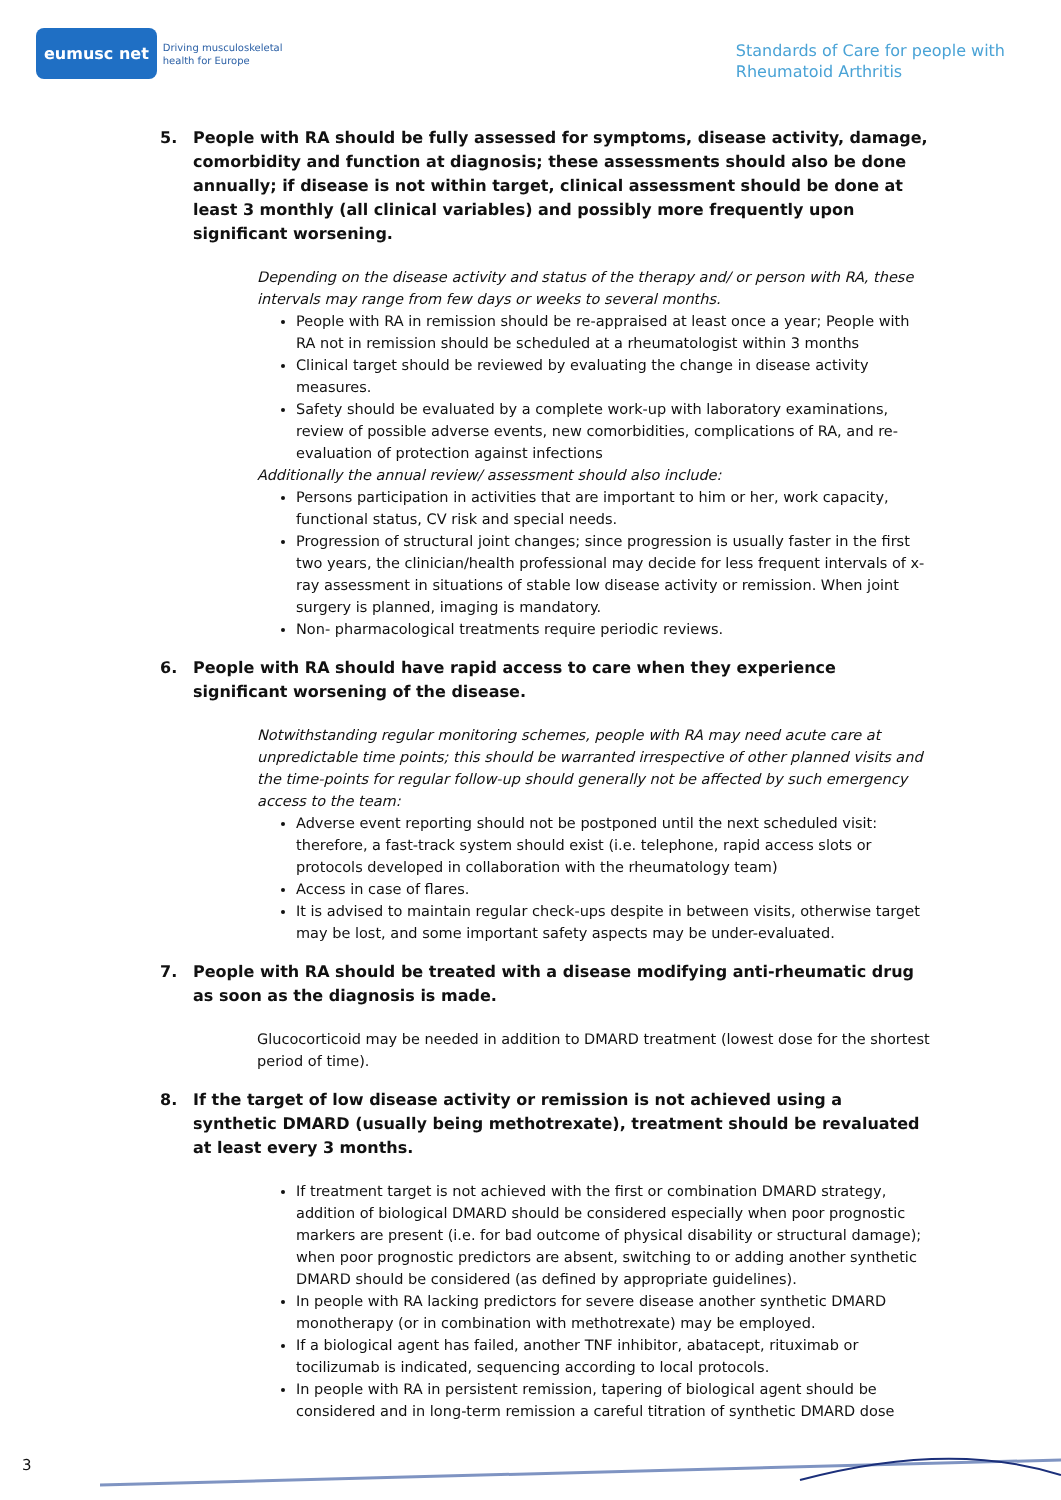eumusc net
Driving musculoskeletal
health for Europe
Standards of Care for people with
Rheumatoid Arthritis
5. People with RA should be fully assessed for symptoms, disease activity, damage, comorbidity and function at diagnosis; these assessments should also be done annually; if disease is not within target, clinical assessment should be done at least 3 monthly (all clinical variables) and possibly more frequently upon significant worsening.
Depending on the disease activity and status of the therapy and/ or person with RA, these intervals may range from few days or weeks to several months.
People with RA in remission should be re-appraised at least once a year; People with RA not in remission should be scheduled at a rheumatologist within 3 months
Clinical target should be reviewed by evaluating the change in disease activity measures.
Safety should be evaluated by a complete work-up with laboratory examinations, review of possible adverse events, new comorbidities, complications of RA, and re-evaluation of protection against infections
Additionally the annual review/ assessment should also include:
Persons participation in activities that are important to him or her, work capacity, functional status, CV risk and special needs.
Progression of structural joint changes; since progression is usually faster in the first two years, the clinician/health professional may decide for less frequent intervals of x-ray assessment in situations of stable low disease activity or remission. When joint surgery is planned, imaging is mandatory.
Non- pharmacological treatments require periodic reviews.
6. People with RA should have rapid access to care when they experience significant worsening of the disease.
Notwithstanding regular monitoring schemes, people with RA may need acute care at unpredictable time points; this should be warranted irrespective of other planned visits and the time-points for regular follow-up should generally not be affected by such emergency access to the team:
Adverse event reporting should not be postponed until the next scheduled visit: therefore, a fast-track system should exist (i.e. telephone, rapid access slots or protocols developed in collaboration with the rheumatology team)
Access in case of flares.
It is advised to maintain regular check-ups despite in between visits, otherwise target may be lost, and some important safety aspects may be under-evaluated.
7. People with RA should be treated with a disease modifying anti-rheumatic drug as soon as the diagnosis is made.
Glucocorticoid may be needed in addition to DMARD treatment (lowest dose for the shortest period of time).
8. If the target of low disease activity or remission is not achieved using a synthetic DMARD (usually being methotrexate), treatment should be revaluated at least every 3 months.
If treatment target is not achieved with the first or combination DMARD strategy, addition of biological DMARD should be considered especially when poor prognostic markers are present (i.e. for bad outcome of physical disability or structural damage); when poor prognostic predictors are absent, switching to or adding another synthetic DMARD should be considered (as defined by appropriate guidelines).
In people with RA lacking predictors for severe disease another synthetic DMARD monotherapy (or in combination with methotrexate) may be employed.
If a biological agent has failed, another TNF inhibitor, abatacept, rituximab or tocilizumab is indicated, sequencing according to local protocols.
In people with RA in persistent remission, tapering of biological agent should be considered and in long-term remission a careful titration of synthetic DMARD dose
3